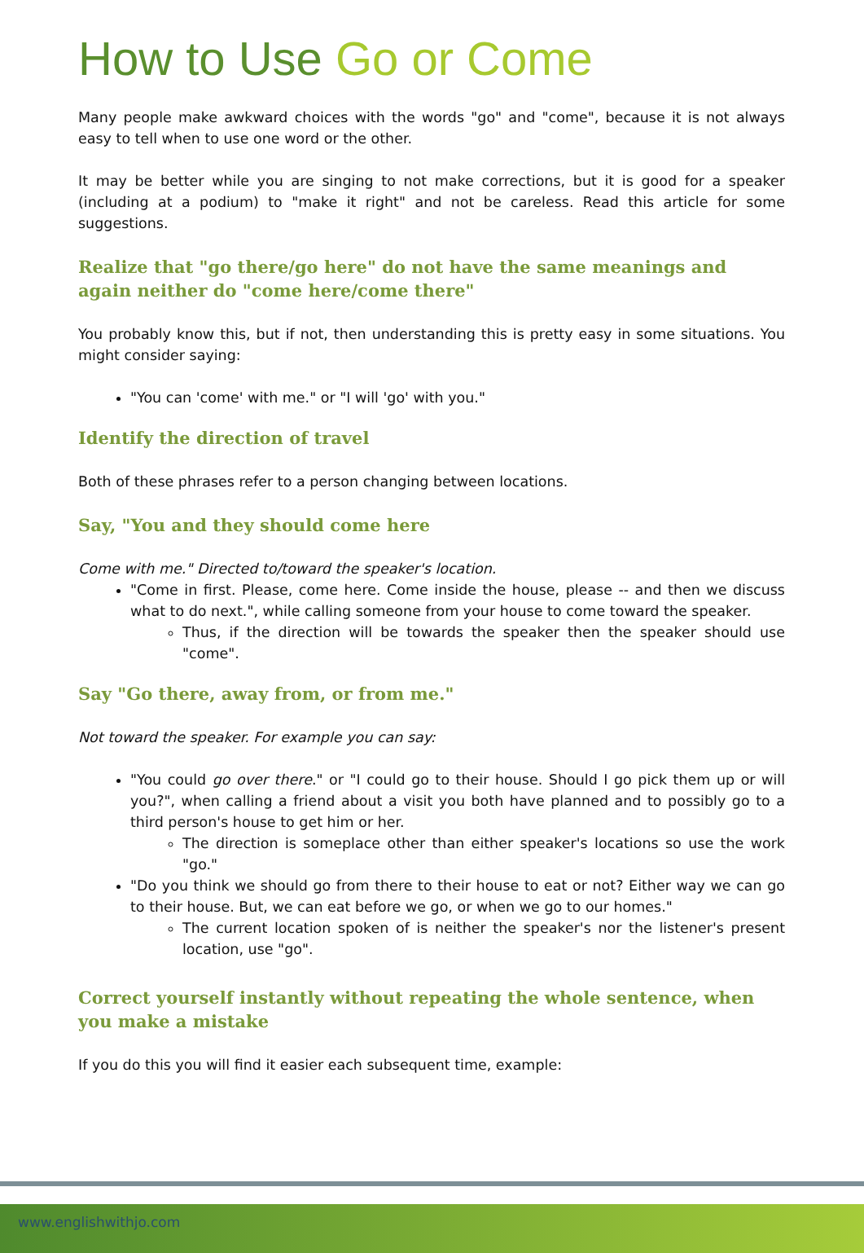How to Use Go or Come
Many people make awkward choices with the words "go" and "come", because it is not always easy to tell when to use one word or the other.
It may be better while you are singing to not make corrections, but it is good for a speaker (including at a podium) to "make it right" and not be careless. Read this article for some suggestions.
Realize that "go there/go here" do not have the same meanings and again neither do "come here/come there"
You probably know this, but if not, then understanding this is pretty easy in some situations. You might consider saying:
"You can 'come' with me." or "I will 'go' with you."
Identify the direction of travel
Both of these phrases refer to a person changing between locations.
Say, "You and they should come here
Come with me." Directed to/toward the speaker's location.
"Come in first. Please, come here. Come inside the house, please -- and then we discuss what to do next.", while calling someone from your house to come toward the speaker.
Thus, if the direction will be towards the speaker then the speaker should use "come".
Say "Go there, away from, or from me."
Not toward the speaker. For example you can say:
"You could go over there." or "I could go to their house. Should I go pick them up or will you?", when calling a friend about a visit you both have planned and to possibly go to a third person's house to get him or her.
The direction is someplace other than either speaker's locations so use the work "go."
"Do you think we should go from there to their house to eat or not? Either way we can go to their house. But, we can eat before we go, or when we go to our homes."
The current location spoken of is neither the speaker's nor the listener's present location, use "go".
Correct yourself instantly without repeating the whole sentence, when you make a mistake
If you do this you will find it easier each subsequent time, example:
www.englishwithjo.com